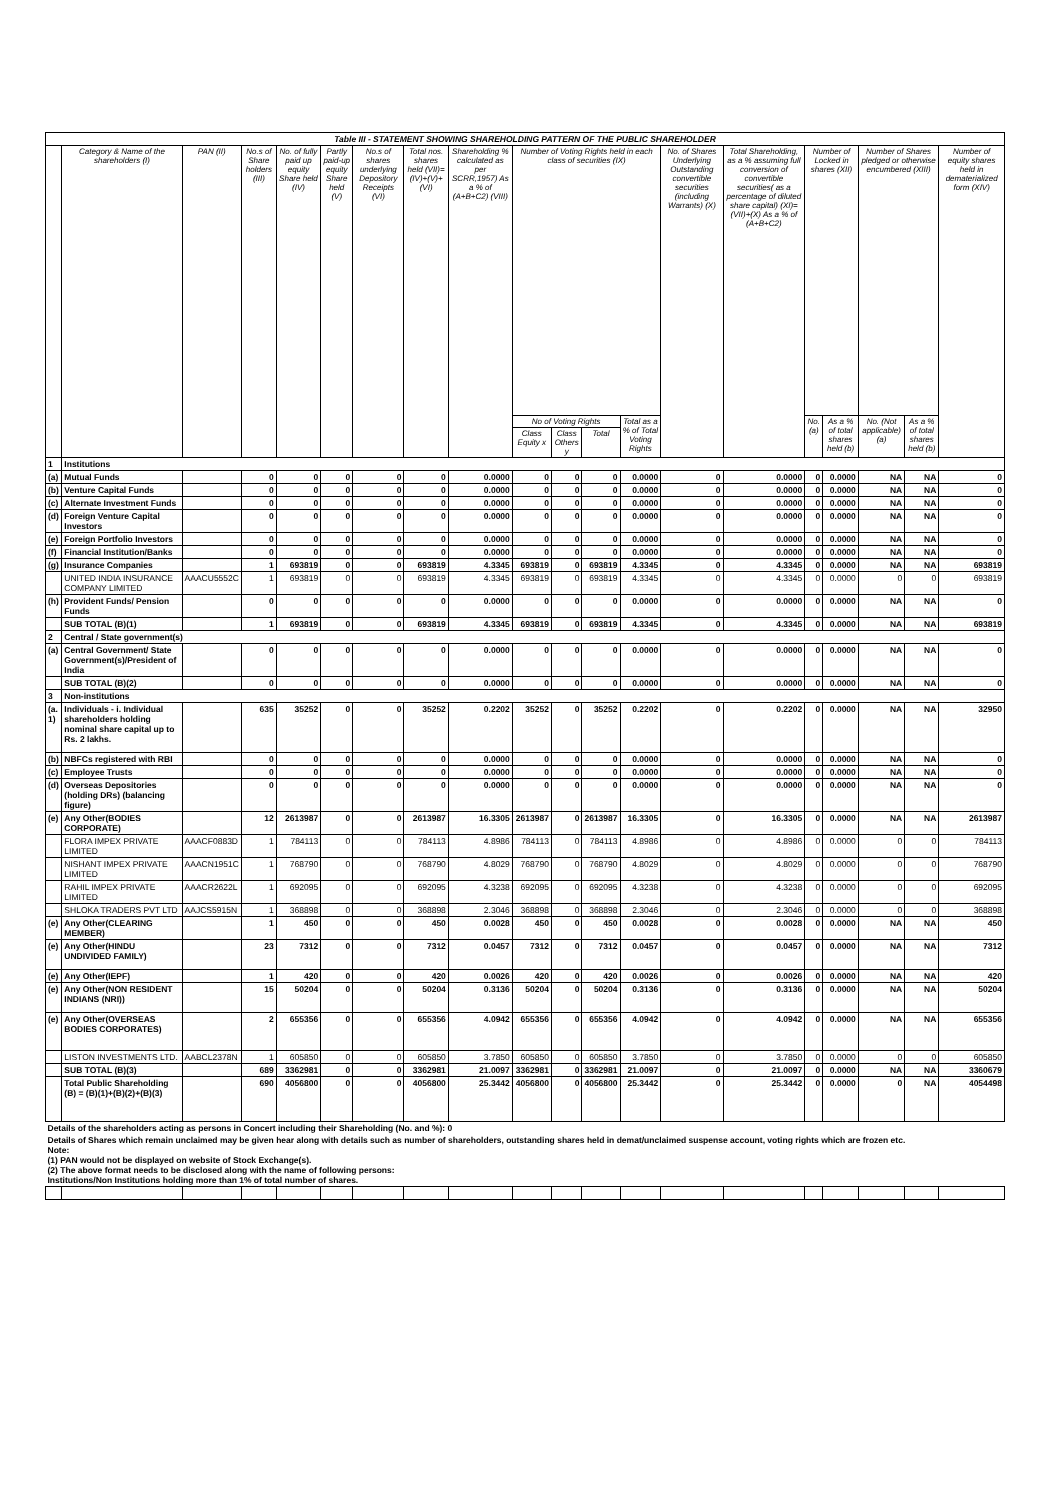| Table III - STATEMENT SHOWING SHAREHOLDING PATTERN OF THE PUBLIC SHAREHOLDER | | | | | | | | | | | | | | | | | | | |
| | Category & Name of the shareholders (I) | PAN (II) | No.s of Share holders (III) | No. of fully paid up equity Share held (IV) | Partly paid-up equity Share held (V) | No.s of shares underlying Depository Receipts (VI) | Total nos. shares held (VII)= (IV)+(V)+(VI) | Shareholding % calculated as per SCRR,1957) As a % of (A+B+C2) (VIII) | Number of Voting Rights held in each class of securities (IX) | | | | No. of Shares Underlying Outstanding convertible securities (including Warrants) (X) | Total Shareholding, as a % assuming full conversion of convertible securities( as a percentage of diluted share capital) (XI)=(VII)+(X) As a % of (A+B+C2) | Number of Locked in shares (XII) | | Number of Shares pledged or otherwise encumbered (XIII) | | Number of equity shares held in dematerialized form (XIV) |
| | | | | | | | | | No of Voting Rights | | | Total as a % of Total Voting Rights | | | No. (a) | As a % of total shares held (b) | No. (Not applicable) (a) | As a % of total shares held (b) | |
| | | | | | | | | | Class Equity x | Class Others y | Total | | | | | | | | |
| 1 | Institutions | | | | | | | | | | | | | | | | | | |
| (a) | Mutual Funds | | 0 | 0 | 0 | 0 | 0 | 0.0000 | 0 | 0 | 0 | 0.0000 | 0 | 0.0000 | 0 | 0.0000 | NA | NA | 0 |
| (b) | Venture Capital Funds | | 0 | 0 | 0 | 0 | 0 | 0.0000 | 0 | 0 | 0 | 0.0000 | 0 | 0.0000 | 0 | 0.0000 | NA | NA | 0 |
| (c) | Alternate Investment Funds | | 0 | 0 | 0 | 0 | 0 | 0.0000 | 0 | 0 | 0 | 0.0000 | 0 | 0.0000 | 0 | 0.0000 | NA | NA | 0 |
| (d) | Foreign Venture Capital Investors | | 0 | 0 | 0 | 0 | 0 | 0.0000 | 0 | 0 | 0 | 0.0000 | 0 | 0.0000 | 0 | 0.0000 | NA | NA | 0 |
| (e) | Foreign Portfolio Investors | | 0 | 0 | 0 | 0 | 0 | 0.0000 | 0 | 0 | 0 | 0.0000 | 0 | 0.0000 | 0 | 0.0000 | NA | NA | 0 |
| (f) | Financial Institution/Banks | | 0 | 0 | 0 | 0 | 0 | 0.0000 | 0 | 0 | 0 | 0.0000 | 0 | 0.0000 | 0 | 0.0000 | NA | NA | 0 |
| (g) | Insurance Companies | | 1 | 693819 | 0 | 0 | 693819 | 4.3345 | 693819 | 0 | 693819 | 4.3345 | 0 | 4.3345 | 0 | 0.0000 | NA | NA | 693819 |
| | UNITED INDIA INSURANCE COMPANY LIMITED | AAACU5552C | 1 | 693819 | 0 | 0 | 693819 | 4.3345 | 693819 | 0 | 693819 | 4.3345 | 0 | 4.3345 | 0 | 0.0000 | 0 | 0 | 693819 |
| (h) | Provident Funds/ Pension Funds | | 0 | 0 | 0 | 0 | 0 | 0.0000 | 0 | 0 | 0 | 0.0000 | 0 | 0.0000 | 0 | 0.0000 | NA | NA | 0 |
| | SUB TOTAL (B)(1) | | 1 | 693819 | 0 | 0 | 693819 | 4.3345 | 693819 | 0 | 693819 | 4.3345 | 0 | 4.3345 | 0 | 0.0000 | NA | NA | 693819 |
| 2 | Central / State government(s) | | | | | | | | | | | | | | | | | | |
| (a) | Central Government/ State Government(s)/President of India | | 0 | 0 | 0 | 0 | 0 | 0.0000 | 0 | 0 | 0 | 0.0000 | 0 | 0.0000 | 0 | 0.0000 | NA | NA | 0 |
| | SUB TOTAL (B)(2) | | 0 | 0 | 0 | 0 | 0 | 0.0000 | 0 | 0 | 0 | 0.0000 | 0 | 0.0000 | 0 | 0.0000 | NA | NA | 0 |
| 3 | Non-institutions | | | | | | | | | | | | | | | | | | |
| (a. 1) | Individuals - i. Individual shareholders holding nominal share capital up to Rs. 2 lakhs. | | 635 | 35252 | 0 | 0 | 35252 | 0.2202 | 35252 | 0 | 35252 | 0.2202 | 0 | 0.2202 | 0 | 0.0000 | NA | NA | 32950 |
| (b) | NBFCs registered with RBI | | 0 | 0 | 0 | 0 | 0 | 0.0000 | 0 | 0 | 0 | 0.0000 | 0 | 0.0000 | 0 | 0.0000 | NA | NA | 0 |
| (c) | Employee Trusts | | 0 | 0 | 0 | 0 | 0 | 0.0000 | 0 | 0 | 0 | 0.0000 | 0 | 0.0000 | 0 | 0.0000 | NA | NA | 0 |
| (d) | Overseas Depositories (holding DRs) (balancing figure) | | 0 | 0 | 0 | 0 | 0 | 0.0000 | 0 | 0 | 0 | 0.0000 | 0 | 0.0000 | 0 | 0.0000 | NA | NA | 0 |
| (e) | Any Other(BODIES CORPORATE) | | 12 | 2613987 | 0 | 0 | 2613987 | 16.3305 | 2613987 | 0 | 2613987 | 16.3305 | 0 | 16.3305 | 0 | 0.0000 | NA | NA | 2613987 |
| | FLORA IMPEX PRIVATE LIMITED | AAACF0883D | 1 | 784113 | 0 | 0 | 784113 | 4.8986 | 784113 | 0 | 784113 | 4.8986 | 0 | 4.8986 | 0 | 0.0000 | 0 | 0 | 784113 |
| | NISHANT IMPEX PRIVATE LIMITED | AAACN1951C | 1 | 768790 | 0 | 0 | 768790 | 4.8029 | 768790 | 0 | 768790 | 4.8029 | 0 | 4.8029 | 0 | 0.0000 | 0 | 0 | 768790 |
| | RAHIL IMPEX PRIVATE LIMITED | AAACR2622L | 1 | 692095 | 0 | 0 | 692095 | 4.3238 | 692095 | 0 | 692095 | 4.3238 | 0 | 4.3238 | 0 | 0.0000 | 0 | 0 | 692095 |
| | SHLOKA TRADERS PVT LTD | AAJCS5915N | 1 | 368898 | 0 | 0 | 368898 | 2.3046 | 368898 | 0 | 368898 | 2.3046 | 0 | 2.3046 | 0 | 0.0000 | 0 | 0 | 368898 |
| (e) | Any Other(CLEARING MEMBER) | | 1 | 450 | 0 | 0 | 450 | 0.0028 | 450 | 0 | 450 | 0.0028 | 0 | 0.0028 | 0 | 0.0000 | NA | NA | 450 |
| (e) | Any Other(HINDU UNDIVIDED FAMILY) | | 23 | 7312 | 0 | 0 | 7312 | 0.0457 | 7312 | 0 | 7312 | 0.0457 | 0 | 0.0457 | 0 | 0.0000 | NA | NA | 7312 |
| (e) | Any Other(IEPF) | | 1 | 420 | 0 | 0 | 420 | 0.0026 | 420 | 0 | 420 | 0.0026 | 0 | 0.0026 | 0 | 0.0000 | NA | NA | 420 |
| (e) | Any Other(NON RESIDENT INDIANS (NRI)) | | 15 | 50204 | 0 | 0 | 50204 | 0.3136 | 50204 | 0 | 50204 | 0.3136 | 0 | 0.3136 | 0 | 0.0000 | NA | NA | 50204 |
| (e) | Any Other(OVERSEAS BODIES CORPORATES) | | 2 | 655356 | 0 | 0 | 655356 | 4.0942 | 655356 | 0 | 655356 | 4.0942 | 0 | 4.0942 | 0 | 0.0000 | NA | NA | 655356 |
| | LISTON INVESTMENTS LTD. | AABCL2378N | 1 | 605850 | 0 | 0 | 605850 | 3.7850 | 605850 | 0 | 605850 | 3.7850 | 0 | 3.7850 | 0 | 0.0000 | 0 | 0 | 605850 |
| | SUB TOTAL (B)(3) | | 689 | 3362981 | 0 | 0 | 3362981 | 21.0097 | 3362981 | 0 | 3362981 | 21.0097 | 0 | 21.0097 | 0 | 0.0000 | NA | NA | 3360679 |
| | Total Public Shareholding (B) = (B)(1)+(B)(2)+(B)(3) | | 690 | 4056800 | 0 | 0 | 4056800 | 25.3442 | 4056800 | 0 | 4056800 | 25.3442 | 0 | 25.3442 | 0 | 0.0000 | 0 | NA | 4054498 |
| Details of the shareholders acting as persons in Concert including their Shareholding (No. and %): 0 | | | | | | | | | | | | | | | | | | | |
| Details of Shares which remain unclaimed may be given hear along with details such as number of shareholders, outstanding shares held in demat/unclaimed suspense account, voting rights which are frozen etc. Note: (1) PAN would not be displayed on website of Stock Exchange(s). (2) The above format needs to be disclosed along with the name of following persons: Institutions/Non Institutions holding more than 1% of total number of shares. | | | | | | | | | | | | | | | | | | | |